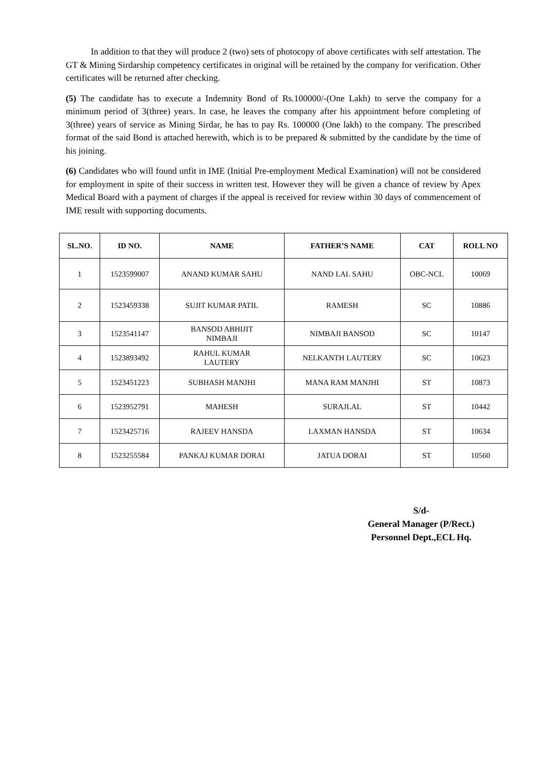In addition to that they will produce 2 (two) sets of photocopy of above certificates with self attestation. The GT & Mining Sirdarship competency certificates in original will be retained by the company for verification. Other certificates will be returned after checking.
(5) The candidate has to execute a Indemnity Bond of Rs.100000/-(One Lakh) to serve the company for a minimum period of 3(three) years. In case, he leaves the company after his appointment before completing of 3(three) years of service as Mining Sirdar, he has to pay Rs. 100000 (One lakh) to the company. The prescribed format of the said Bond is attached herewith, which is to be prepared & submitted by the candidate by the time of his joining.
(6) Candidates who will found unfit in IME (Initial Pre-employment Medical Examination) will not be considered for employment in spite of their success in written test. However they will be given a chance of review by Apex Medical Board with a payment of charges if the appeal is received for review within 30 days of commencement of IME result with supporting documents.
| SL.NO. | ID NO. | NAME | FATHER’S NAME | CAT | ROLL NO |
| --- | --- | --- | --- | --- | --- |
| 1 | 1523599007 | ANAND KUMAR SAHU | NAND LAL SAHU | OBC-NCL | 10069 |
| 2 | 1523459338 | SUJIT KUMAR PATIL | RAMESH | SC | 10886 |
| 3 | 1523541147 | BANSOD ABHIJIT NIMBAJI | NIMBAJI BANSOD | SC | 10147 |
| 4 | 1523893492 | RAHUL KUMAR LAUTERY | NELKANTH LAUTERY | SC | 10623 |
| 5 | 1523451223 | SUBHASH MANJHI | MANA RAM MANJHI | ST | 10873 |
| 6 | 1523952791 | MAHESH | SURAJLAL | ST | 10442 |
| 7 | 1523425716 | RAJEEV HANSDA | LAXMAN HANSDA | ST | 10634 |
| 8 | 1523255584 | PANKAJ KUMAR DORAI | JATUA DORAI | ST | 10560 |
S/d-
General Manager (P/Rect.)
Personnel Dept.,ECL Hq.